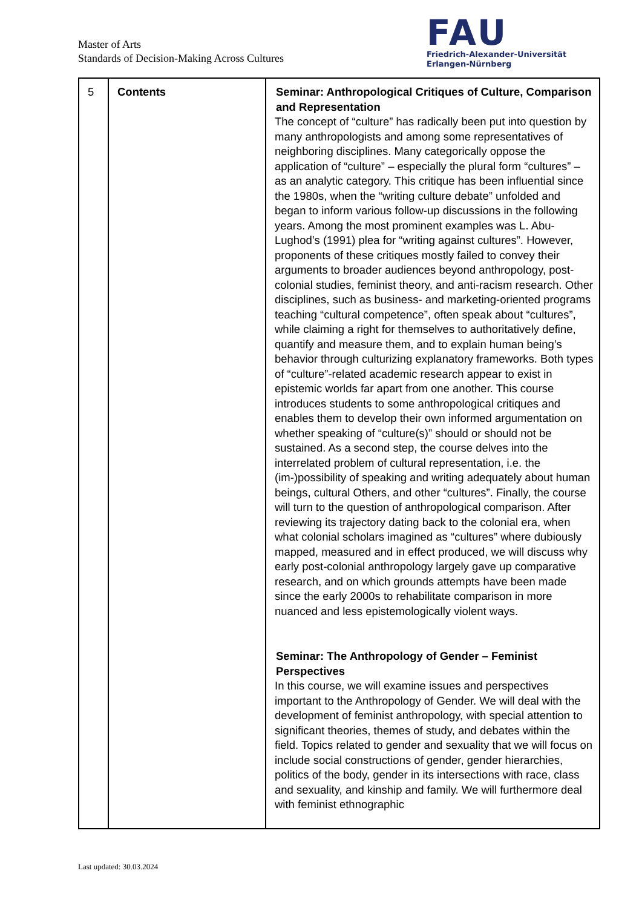Master of Arts
Standards of Decision-Making Across Cultures
FAU
Friedrich-Alexander-Universität
Erlangen-Nürnberg
| 5 | Contents | Seminar: Anthropological Critiques of Culture, Comparison and Representation The concept of “culture” has radically been put into question by many anthropologists and among some representatives of neighboring disciplines. Many categorically oppose the application of “culture” – especially the plural form “cultures” – as an analytic category. This critique has been influential since the 1980s, when the “writing culture debate” unfolded and began to inform various follow-up discussions in the following years. Among the most prominent examples was L. Abu-Lughod’s (1991) plea for “writing against cultures”. However, proponents of these critiques mostly failed to convey their arguments to broader audiences beyond anthropology, post-colonial studies, feminist theory, and anti-racism research. Other disciplines, such as business- and marketing-oriented programs teaching “cultural competence”, often speak about “cultures”, while claiming a right for themselves to authoritatively define, quantify and measure them, and to explain human being’s behavior through culturizing explanatory frameworks. Both types of “culture”-related academic research appear to exist in epistemic worlds far apart from one another. This course introduces students to some anthropological critiques and enables them to develop their own informed argumentation on whether speaking of “culture(s)” should or should not be sustained. As a second step, the course delves into the interrelated problem of cultural representation, i.e. the (im-)possibility of speaking and writing adequately about human beings, cultural Others, and other “cultures”. Finally, the course will turn to the question of anthropological comparison. After reviewing its trajectory dating back to the colonial era, when what colonial scholars imagined as “cultures” where dubiously mapped, measured and in effect produced, we will discuss why early post-colonial anthropology largely gave up comparative research, and on which grounds attempts have been made since the early 2000s to rehabilitate comparison in more nuanced and less epistemologically violent ways. Seminar: The Anthropology of Gender – Feminist Perspectives In this course, we will examine issues and perspectives important to the Anthropology of Gender. We will deal with the development of feminist anthropology, with special attention to significant theories, themes of study, and debates within the field. Topics related to gender and sexuality that we will focus on include social constructions of gender, gender hierarchies, politics of the body, gender in its intersections with race, class and sexuality, and kinship and family. We will furthermore deal with feminist ethnographic |
Last updated: 30.03.2024